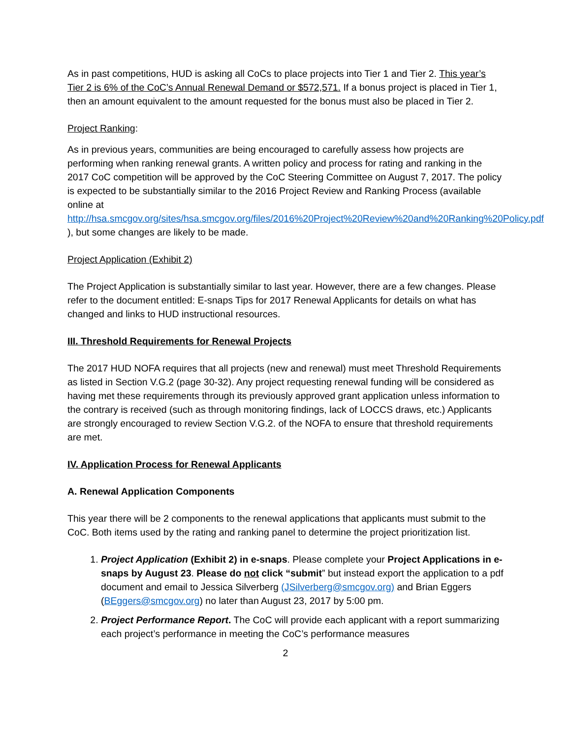As in past competitions, HUD is asking all CoCs to place projects into Tier 1 and Tier 2. This year’s Tier 2 is 6% of the CoC’s Annual Renewal Demand or $572,571. If a bonus project is placed in Tier 1, then an amount equivalent to the amount requested for the bonus must also be placed in Tier 2.
Project Ranking:
As in previous years, communities are being encouraged to carefully assess how projects are performing when ranking renewal grants. A written policy and process for rating and ranking in the 2017 CoC competition will be approved by the CoC Steering Committee on August 7, 2017. The policy is expected to be substantially similar to the 2016 Project Review and Ranking Process (available online at http://hsa.smcgov.org/sites/hsa.smcgov.org/files/2016%20Project%20Review%20and%20Ranking%20Policy.pdf ), but some changes are likely to be made.
Project Application (Exhibit 2)
The Project Application is substantially similar to last year. However, there are a few changes. Please refer to the document entitled: E-snaps Tips for 2017 Renewal Applicants for details on what has changed and links to HUD instructional resources.
III. Threshold Requirements for Renewal Projects
The 2017 HUD NOFA requires that all projects (new and renewal) must meet Threshold Requirements as listed in Section V.G.2 (page 30-32). Any project requesting renewal funding will be considered as having met these requirements through its previously approved grant application unless information to the contrary is received (such as through monitoring findings, lack of LOCCS draws, etc.) Applicants are strongly encouraged to review Section V.G.2. of the NOFA to ensure that threshold requirements are met.
IV. Application Process for Renewal Applicants
A. Renewal Application Components
This year there will be 2 components to the renewal applications that applicants must submit to the CoC. Both items used by the rating and ranking panel to determine the project prioritization list.
1. Project Application (Exhibit 2) in e-snaps. Please complete your Project Applications in e-snaps by August 23. Please do not click “submit” but instead export the application to a pdf document and email to Jessica Silverberg (JSilverberg@smcgov.org) and Brian Eggers (BEggers@smcgov.org) no later than August 23, 2017 by 5:00 pm.
2. Project Performance Report. The CoC will provide each applicant with a report summarizing each project’s performance in meeting the CoC’s performance measures
2